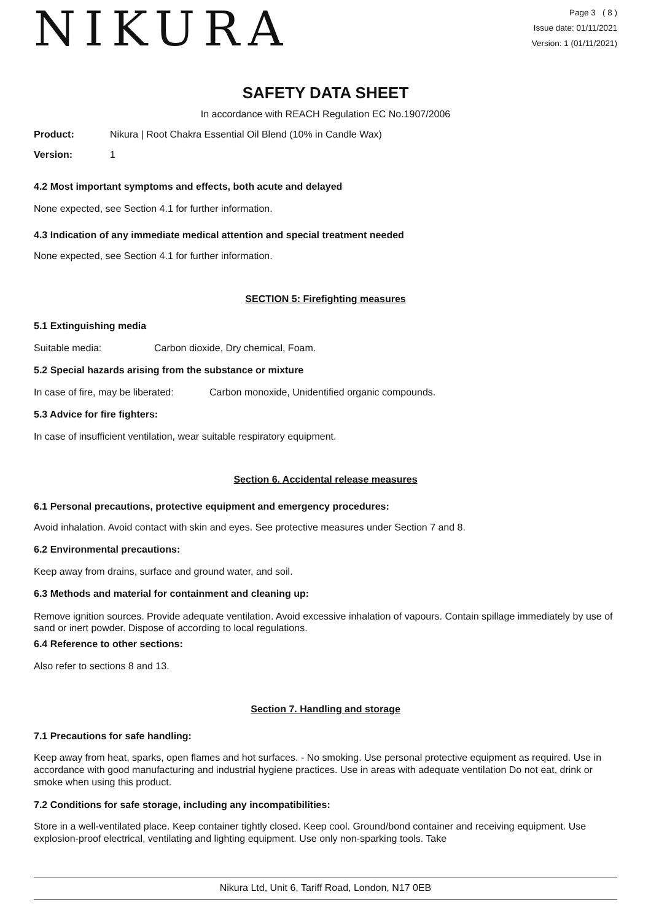NIKURA
Page 3 ( 8 )
Issue date: 01/11/2021
Version: 1 (01/11/2021)
SAFETY DATA SHEET
In accordance with REACH Regulation EC No.1907/2006
Product: Nikura | Root Chakra Essential Oil Blend (10% in Candle Wax)
Version: 1
4.2 Most important symptoms and effects, both acute and delayed
None expected, see Section 4.1 for further information.
4.3 Indication of any immediate medical attention and special treatment needed
None expected, see Section 4.1 for further information.
SECTION 5: Firefighting measures
5.1 Extinguishing media
Suitable media: Carbon dioxide, Dry chemical, Foam.
5.2 Special hazards arising from the substance or mixture
In case of fire, may be liberated: Carbon monoxide, Unidentified organic compounds.
5.3 Advice for fire fighters:
In case of insufficient ventilation, wear suitable respiratory equipment.
Section 6. Accidental release measures
6.1 Personal precautions, protective equipment and emergency procedures:
Avoid inhalation. Avoid contact with skin and eyes. See protective measures under Section 7 and 8.
6.2 Environmental precautions:
Keep away from drains, surface and ground water, and soil.
6.3 Methods and material for containment and cleaning up:
Remove ignition sources. Provide adequate ventilation. Avoid excessive inhalation of vapours. Contain spillage immediately by use of sand or inert powder. Dispose of according to local regulations.
6.4 Reference to other sections:
Also refer to sections 8 and 13.
Section 7. Handling and storage
7.1 Precautions for safe handling:
Keep away from heat, sparks, open flames and hot surfaces. - No smoking. Use personal protective equipment as required. Use in accordance with good manufacturing and industrial hygiene practices. Use in areas with adequate ventilation Do not eat, drink or smoke when using this product.
7.2 Conditions for safe storage, including any incompatibilities:
Store in a well-ventilated place. Keep container tightly closed. Keep cool. Ground/bond container and receiving equipment. Use explosion-proof electrical, ventilating and lighting equipment. Use only non-sparking tools. Take
Nikura Ltd, Unit 6, Tariff Road, London, N17 0EB